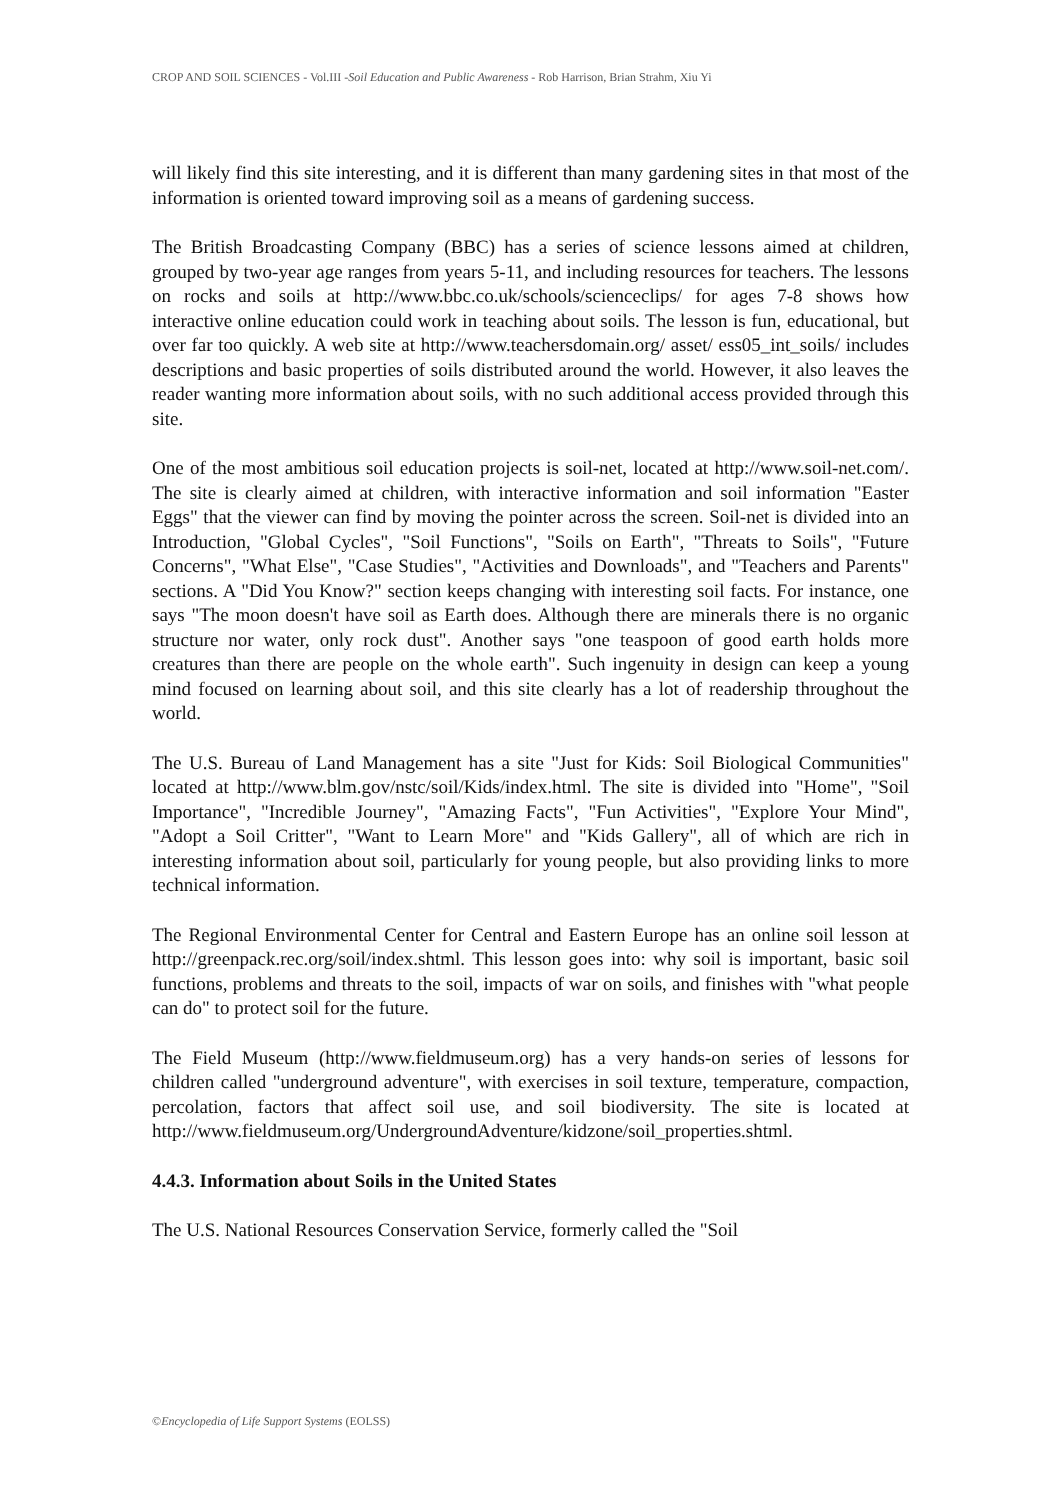CROP AND SOIL SCIENCES - Vol.III -Soil Education and Public Awareness - Rob Harrison, Brian Strahm, Xiu Yi
will likely find this site interesting, and it is different than many gardening sites in that most of the information is oriented toward improving soil as a means of gardening success.
The British Broadcasting Company (BBC) has a series of science lessons aimed at children, grouped by two-year age ranges from years 5-11, and including resources for teachers. The lessons on rocks and soils at http://www.bbc.co.uk/schools/scienceclips/ for ages 7-8 shows how interactive online education could work in teaching about soils. The lesson is fun, educational, but over far too quickly. A web site at http://www.teachersdomain.org/ asset/ ess05_int_soils/ includes descriptions and basic properties of soils distributed around the world. However, it also leaves the reader wanting more information about soils, with no such additional access provided through this site.
One of the most ambitious soil education projects is soil-net, located at http://www.soil-net.com/. The site is clearly aimed at children, with interactive information and soil information "Easter Eggs" that the viewer can find by moving the pointer across the screen. Soil-net is divided into an Introduction, "Global Cycles", "Soil Functions", "Soils on Earth", "Threats to Soils", "Future Concerns", "What Else", "Case Studies", "Activities and Downloads", and "Teachers and Parents" sections. A "Did You Know?" section keeps changing with interesting soil facts. For instance, one says "The moon doesn't have soil as Earth does. Although there are minerals there is no organic structure nor water, only rock dust". Another says "one teaspoon of good earth holds more creatures than there are people on the whole earth". Such ingenuity in design can keep a young mind focused on learning about soil, and this site clearly has a lot of readership throughout the world.
The U.S. Bureau of Land Management has a site "Just for Kids: Soil Biological Communities" located at http://www.blm.gov/nstc/soil/Kids/index.html. The site is divided into "Home", "Soil Importance", "Incredible Journey", "Amazing Facts", "Fun Activities", "Explore Your Mind", "Adopt a Soil Critter", "Want to Learn More" and "Kids Gallery", all of which are rich in interesting information about soil, particularly for young people, but also providing links to more technical information.
The Regional Environmental Center for Central and Eastern Europe has an online soil lesson at http://greenpack.rec.org/soil/index.shtml. This lesson goes into: why soil is important, basic soil functions, problems and threats to the soil, impacts of war on soils, and finishes with "what people can do" to protect soil for the future.
The Field Museum (http://www.fieldmuseum.org) has a very hands-on series of lessons for children called "underground adventure", with exercises in soil texture, temperature, compaction, percolation, factors that affect soil use, and soil biodiversity. The site is located at http://www.fieldmuseum.org/UndergroundAdventure/kidzone/soil_properties.shtml.
4.4.3. Information about Soils in the United States
The U.S. National Resources Conservation Service, formerly called the "Soil
©Encyclopedia of Life Support Systems (EOLSS)